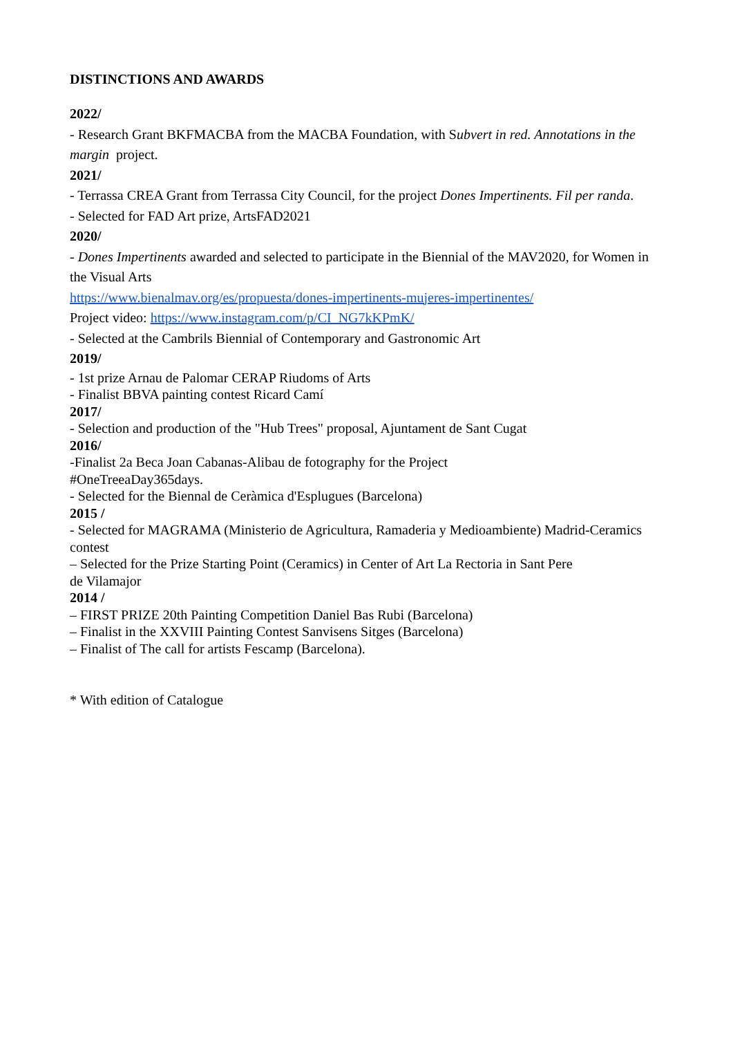DISTINCTIONS AND AWARDS
2022/
- Research Grant BKFMACBA from the MACBA Foundation, with Subvert in red. Annotations in the margin project.
2021/
- Terrassa CREA Grant from Terrassa City Council, for the project Dones Impertinents. Fil per randa.
- Selected for FAD Art prize, ArtsFAD2021
2020/
- Dones Impertinents awarded and selected to participate in the Biennial of the MAV2020, for Women in the Visual Arts
https://www.bienalmav.org/es/propuesta/dones-impertinents-mujeres-impertinentes/
Project video: https://www.instagram.com/p/CI_NG7kKPmK/
- Selected at the Cambrils Biennial of Contemporary and Gastronomic Art
2019/
- 1st prize Arnau de Palomar CERAP Riudoms of Arts
- Finalist BBVA painting contest Ricard Camí
2017/
- Selection and production of the "Hub Trees" proposal, Ajuntament de Sant Cugat
2016/
-Finalist 2a Beca Joan Cabanas-Alibau de fotography for the Project
#OneTreeaDay365days.
- Selected for the Biennal de Ceràmica d'Esplugues (Barcelona)
2015 /
- Selected for MAGRAMA (Ministerio de Agricultura, Ramaderia y Medioambiente) Madrid-Ceramics contest
– Selected for the Prize Starting Point (Ceramics) in Center of Art La Rectoria in Sant Pere
de Vilamajor
2014 /
– FIRST PRIZE 20th Painting Competition Daniel Bas Rubi (Barcelona)
– Finalist in the XXVIII Painting Contest Sanvisens Sitges (Barcelona)
– Finalist of The call for artists Fescamp (Barcelona).
* With edition of Catalogue